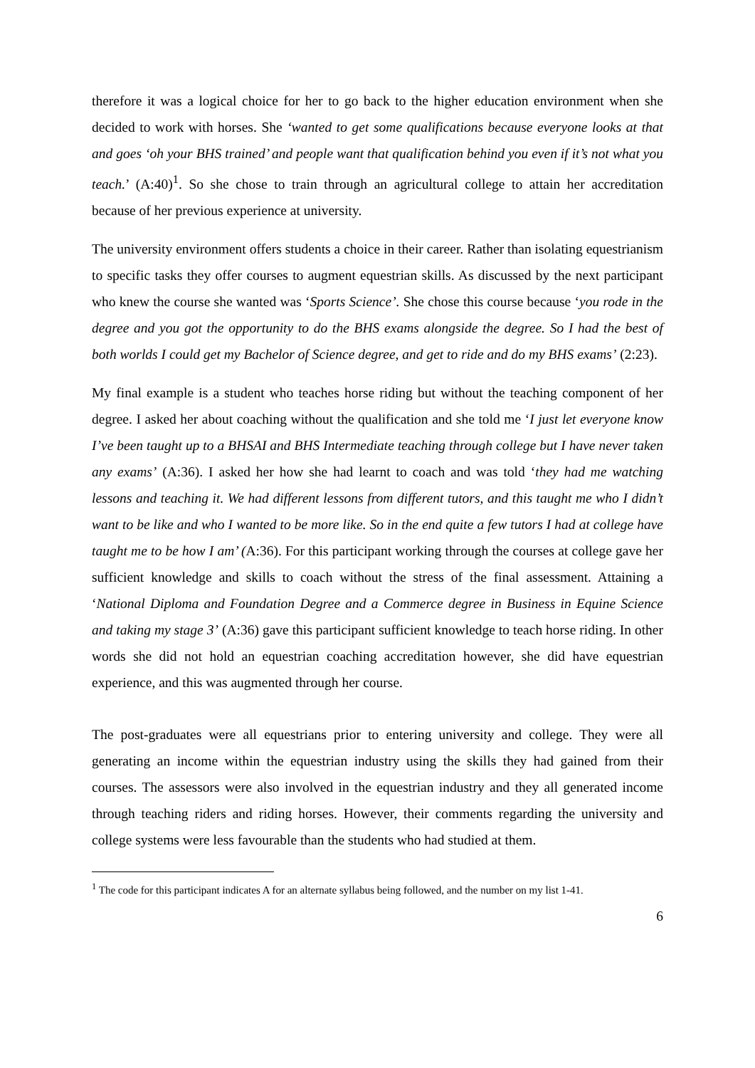therefore it was a logical choice for her to go back to the higher education environment when she decided to work with horses. She ‘wanted to get some qualifications because everyone looks at that and goes ‘oh your BHS trained’ and people want that qualification behind you even if it’s not what you teach.’ (A:40)<sup>1</sup>. So she chose to train through an agricultural college to attain her accreditation because of her previous experience at university.
The university environment offers students a choice in their career. Rather than isolating equestrianism to specific tasks they offer courses to augment equestrian skills. As discussed by the next participant who knew the course she wanted was ‘Sports Science’. She chose this course because ‘you rode in the degree and you got the opportunity to do the BHS exams alongside the degree. So I had the best of both worlds I could get my Bachelor of Science degree, and get to ride and do my BHS exams’ (2:23).
My final example is a student who teaches horse riding but without the teaching component of her degree. I asked her about coaching without the qualification and she told me ‘I just let everyone know I’ve been taught up to a BHSAI and BHS Intermediate teaching through college but I have never taken any exams’ (A:36). I asked her how she had learnt to coach and was told ‘they had me watching lessons and teaching it. We had different lessons from different tutors, and this taught me who I didn’t want to be like and who I wanted to be more like. So in the end quite a few tutors I had at college have taught me to be how I am’ (A:36). For this participant working through the courses at college gave her sufficient knowledge and skills to coach without the stress of the final assessment. Attaining a ‘National Diploma and Foundation Degree and a Commerce degree in Business in Equine Science and taking my stage 3’ (A:36) gave this participant sufficient knowledge to teach horse riding. In other words she did not hold an equestrian coaching accreditation however, she did have equestrian experience, and this was augmented through her course.
The post-graduates were all equestrians prior to entering university and college. They were all generating an income within the equestrian industry using the skills they had gained from their courses. The assessors were also involved in the equestrian industry and they all generated income through teaching riders and riding horses. However, their comments regarding the university and college systems were less favourable than the students who had studied at them.
<sup>1</sup> The code for this participant indicates A for an alternate syllabus being followed, and the number on my list 1-41.
6